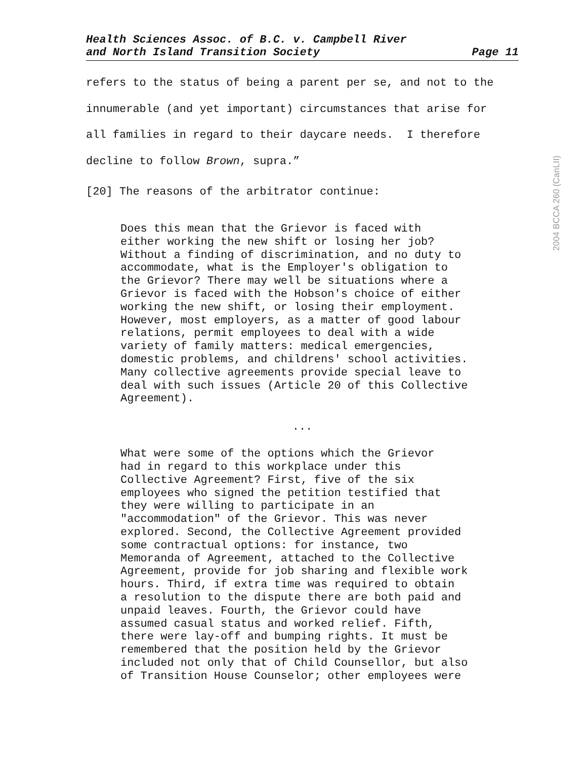Health Sciences Assoc. of B.C. v. Campbell River
and North Island Transition Society
Page 11
refers to the status of being a parent per se, and not to the
innumerable (and yet important) circumstances that arise for
all families in regard to their daycare needs. I therefore
decline to follow Brown, supra.”
[20] The reasons of the arbitrator continue:
Does this mean that the Grievor is faced with either working the new shift or losing her job? Without a finding of discrimination, and no duty to accommodate, what is the Employer's obligation to the Grievor? There may well be situations where a Grievor is faced with the Hobson's choice of either working the new shift, or losing their employment. However, most employers, as a matter of good labour relations, permit employees to deal with a wide variety of family matters: medical emergencies, domestic problems, and childrens' school activities. Many collective agreements provide special leave to deal with such issues (Article 20 of this Collective Agreement).
...
What were some of the options which the Grievor had in regard to this workplace under this Collective Agreement? First, five of the six employees who signed the petition testified that they were willing to participate in an "accommodation" of the Grievor. This was never explored. Second, the Collective Agreement provided some contractual options: for instance, two Memoranda of Agreement, attached to the Collective Agreement, provide for job sharing and flexible work hours. Third, if extra time was required to obtain a resolution to the dispute there are both paid and unpaid leaves. Fourth, the Grievor could have assumed casual status and worked relief. Fifth, there were lay-off and bumping rights. It must be remembered that the position held by the Grievor included not only that of Child Counsellor, but also of Transition House Counselor; other employees were
2004 BCCA 260 (CanLII)